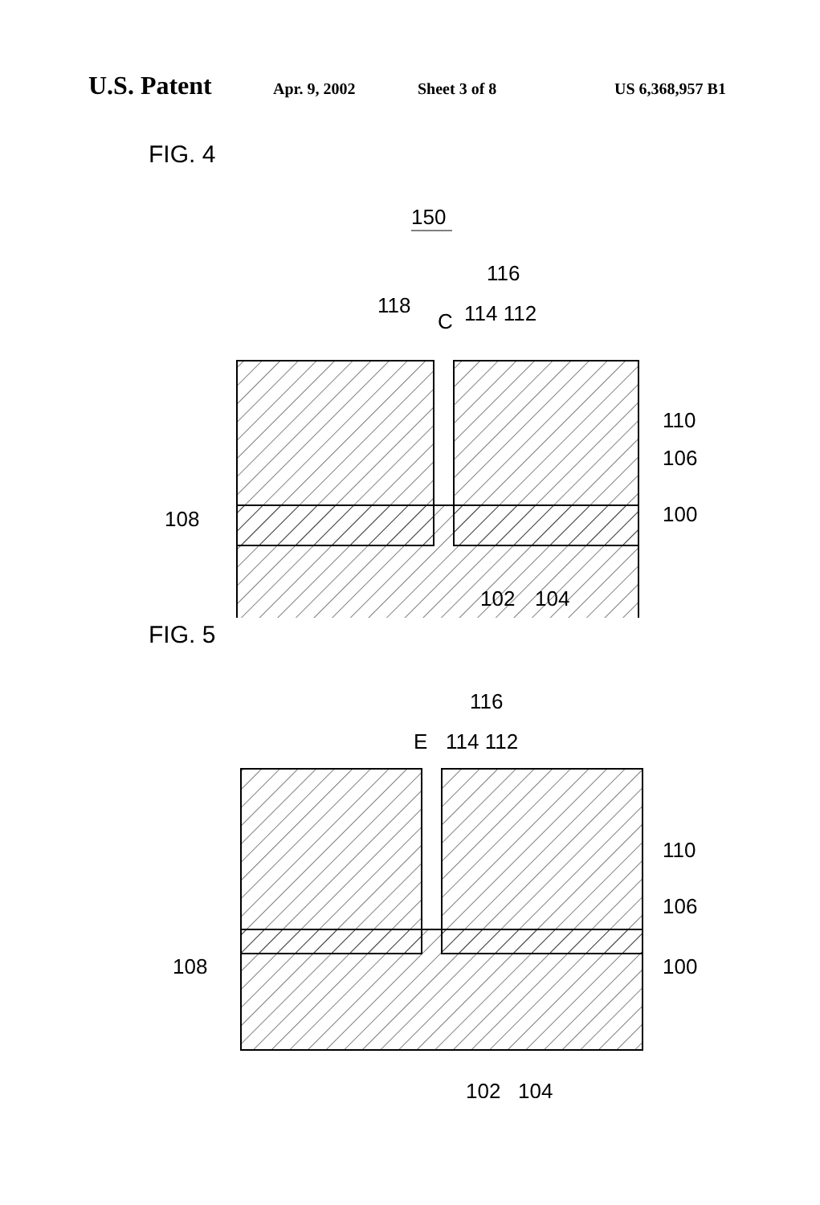U.S. Patent
Apr. 9, 2002 Sheet 3 of 8 US 6,368,957 B1
FIG. 4
150
116
118
C
114 112
110
106
100
108
102
104
FIG. 5
116
E
114 112
110
106
100
108
102
104